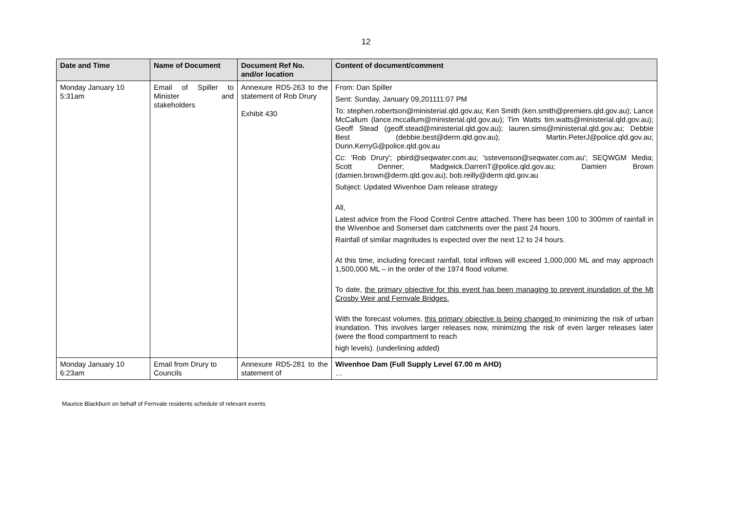12
| Date and Time | Name of Document | Document Ref No. and/or location | Content of document/comment |
| --- | --- | --- | --- |
| Monday January 10 5:31am | Email of Spiller to Minister and stakeholders | Annexure RD5-263 to the statement of Rob Drury Exhibit 430 | From: Dan Spiller Sent: Sunday, January 09,201111:07 PM To: stephen.robertson@ministerial.qld.gov.au; Ken Smith (ken.smith@premiers.qld.gov.au); Lance McCallum (lance.mccallum@ministerial.qld.gov.au); Tim Watts tim.watts@ministerial.qld.gov.au); Geoff Stead (geoff.stead@ministerial.qld.gov.au); lauren.sims@ministerial.qld.gov.au; Debbie Best (debbie.best@derm.qld.gov.au); Martin.PeterJ@police.qld.gov.au; Dunn.KerryG@police.qld.gov.au Cc: 'Rob Drury'; pbird@seqwater.com.au; 'sstevenson@seqwater.com.au'; SEQWGM Media; Scott Denner; Madgwick.DarrenT@police.qld.gov.au; Damien Brown (damien.brown@derm.qld.gov.au); bob.reilly@derm.qld.gov.au Subject: Updated Wivenhoe Dam release strategy All, Latest advice from the Flood Control Centre attached. There has been 100 to 300mm of rainfall in the Wivenhoe and Somerset dam catchments over the past 24 hours. Rainfall of similar magnitudes is expected over the next 12 to 24 hours. At this time, including forecast rainfall, total inflows will exceed 1,000,000 ML and may approach 1,500,000 ML – in the order of the 1974 flood volume. To date, the primary objective for this event has been managing to prevent inundation of the Mt Crosby Weir and Fernvale Bridges. With the forecast volumes, this primary objective is being changed to minimizing the risk of urban inundation. This involves larger releases now, minimizing the risk of even larger releases later (were the flood compartment to reach high levels). (underlining added) |
| Monday January 10 6:23am | Email from Drury to Councils | Annexure RD5-281 to the statement of | Wivenhoe Dam (Full Supply Level 67.00 m AHD) … |
Maurice Blackburn on behalf of Fernvale residents schedule of relevant events